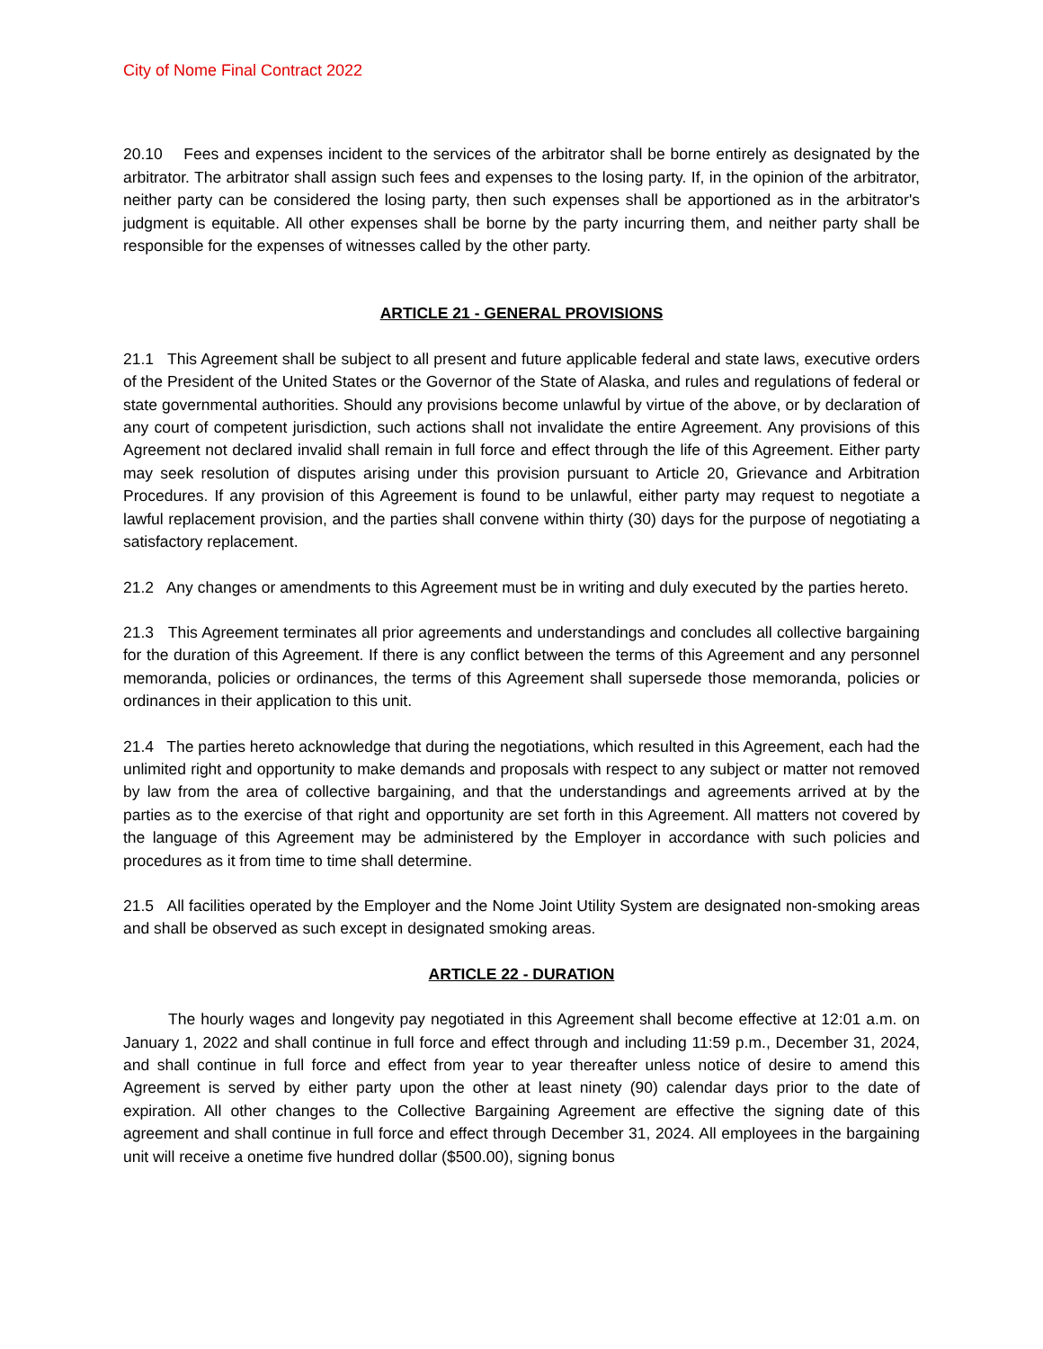City of Nome Final Contract 2022
20.10 Fees and expenses incident to the services of the arbitrator shall be borne entirely as designated by the arbitrator. The arbitrator shall assign such fees and expenses to the losing party. If, in the opinion of the arbitrator, neither party can be considered the losing party, then such expenses shall be apportioned as in the arbitrator's judgment is equitable. All other expenses shall be borne by the party incurring them, and neither party shall be responsible for the expenses of witnesses called by the other party.
ARTICLE 21 - GENERAL PROVISIONS
21.1 This Agreement shall be subject to all present and future applicable federal and state laws, executive orders of the President of the United States or the Governor of the State of Alaska, and rules and regulations of federal or state governmental authorities. Should any provisions become unlawful by virtue of the above, or by declaration of any court of competent jurisdiction, such actions shall not invalidate the entire Agreement. Any provisions of this Agreement not declared invalid shall remain in full force and effect through the life of this Agreement. Either party may seek resolution of disputes arising under this provision pursuant to Article 20, Grievance and Arbitration Procedures. If any provision of this Agreement is found to be unlawful, either party may request to negotiate a lawful replacement provision, and the parties shall convene within thirty (30) days for the purpose of negotiating a satisfactory replacement.
21.2 Any changes or amendments to this Agreement must be in writing and duly executed by the parties hereto.
21.3 This Agreement terminates all prior agreements and understandings and concludes all collective bargaining for the duration of this Agreement. If there is any conflict between the terms of this Agreement and any personnel memoranda, policies or ordinances, the terms of this Agreement shall supersede those memoranda, policies or ordinances in their application to this unit.
21.4 The parties hereto acknowledge that during the negotiations, which resulted in this Agreement, each had the unlimited right and opportunity to make demands and proposals with respect to any subject or matter not removed by law from the area of collective bargaining, and that the understandings and agreements arrived at by the parties as to the exercise of that right and opportunity are set forth in this Agreement. All matters not covered by the language of this Agreement may be administered by the Employer in accordance with such policies and procedures as it from time to time shall determine.
21.5 All facilities operated by the Employer and the Nome Joint Utility System are designated non-smoking areas and shall be observed as such except in designated smoking areas.
ARTICLE 22 - DURATION
The hourly wages and longevity pay negotiated in this Agreement shall become effective at 12:01 a.m. on January 1, 2022 and shall continue in full force and effect through and including 11:59 p.m., December 31, 2024, and shall continue in full force and effect from year to year thereafter unless notice of desire to amend this Agreement is served by either party upon the other at least ninety (90) calendar days prior to the date of expiration. All other changes to the Collective Bargaining Agreement are effective the signing date of this agreement and shall continue in full force and effect through December 31, 2024. All employees in the bargaining unit will receive a onetime five hundred dollar ($500.00), signing bonus